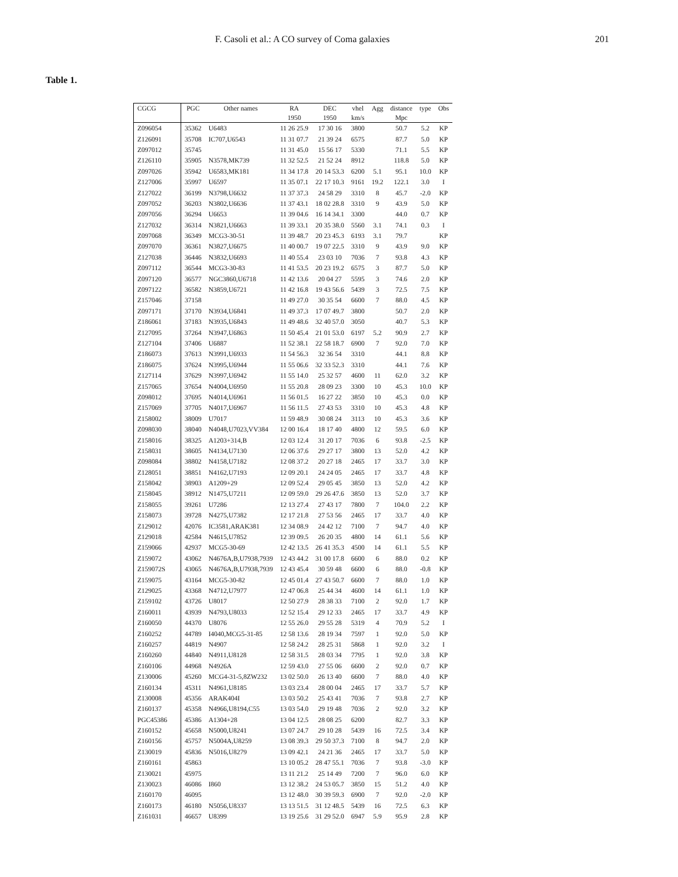F. Casoli et al.: A CO survey of Coma galaxies 201
Table 1.
| CGCG | PGC | Other names | RA | DEC | vhel | Agg | distance | type | Obs |
| --- | --- | --- | --- | --- | --- | --- | --- | --- | --- |
| | | | 1950 | 1950 | km/s | | Mpc | | |
| Z096054 | 35362 | U6483 | 11 26 25.9 | 17 30 16 | 3800 | | 50.7 | 5.2 | KP |
| Z126091 | 35708 | IC707,U6543 | 11 31 07.7 | 21 39 24 | 6575 | | 87.7 | 5.0 | KP |
| Z097012 | 35745 | | 11 31 45.0 | 15 56 17 | 5330 | | 71.1 | 5.5 | KP |
| Z126110 | 35905 | N3578,MK739 | 11 32 52.5 | 21 52 24 | 8912 | | 118.8 | 5.0 | KP |
| Z097026 | 35942 | U6583,MK181 | 11 34 17.8 | 20 14 53.3 | 6200 | 5.1 | 95.1 | 10.0 | KP |
| Z127006 | 35997 | U6597 | 11 35 07.1 | 22 17 10.3 | 9161 | 19.2 | 122.1 | 3.0 | I |
| Z127022 | 36199 | N3798,U6632 | 11 37 37.3 | 24 58 29 | 3310 | 8 | 45.7 | -2.0 | KP |
| Z097052 | 36203 | N3802,U6636 | 11 37 43.1 | 18 02 28.8 | 3310 | 9 | 43.9 | 5.0 | KP |
| Z097056 | 36294 | U6653 | 11 39 04.6 | 16 14 34.1 | 3300 | | 44.0 | 0.7 | KP |
| Z127032 | 36314 | N3821,U6663 | 11 39 33.1 | 20 35 38.0 | 5560 | 3.1 | 74.1 | 0.3 | I |
| Z097068 | 36349 | MCG3-30-51 | 11 39 48.7 | 20 23 45.3 | 6193 | 3.1 | 79.7 | | KP |
| Z097070 | 36361 | N3827,U6675 | 11 40 00.7 | 19 07 22.5 | 3310 | 9 | 43.9 | 9.0 | KP |
| Z127038 | 36446 | N3832,U6693 | 11 40 55.4 | 23 03 10 | 7036 | 7 | 93.8 | 4.3 | KP |
| Z097112 | 36544 | MCG3-30-83 | 11 41 53.5 | 20 23 19.2 | 6575 | 3 | 87.7 | 5.0 | KP |
| Z097120 | 36577 | NGC3860,U6718 | 11 42 13.6 | 20 04 27 | 5595 | 3 | 74.6 | 2.0 | KP |
| Z097122 | 36582 | N3859,U6721 | 11 42 16.8 | 19 43 56.6 | 5439 | 3 | 72.5 | 7.5 | KP |
| Z157046 | 37158 | | 11 49 27.0 | 30 35 54 | 6600 | 7 | 88.0 | 4.5 | KP |
| Z097171 | 37170 | N3934,U6841 | 11 49 37.3 | 17 07 49.7 | 3800 | | 50.7 | 2.0 | KP |
| Z186061 | 37183 | N3935,U6843 | 11 49 48.6 | 32 40 57.0 | 3050 | | 40.7 | 5.3 | KP |
| Z127095 | 37264 | N3947,U6863 | 11 50 45.4 | 21 01 53.0 | 6197 | 5.2 | 90.9 | 2.7 | KP |
| Z127104 | 37406 | U6887 | 11 52 38.1 | 22 58 18.7 | 6900 | 7 | 92.0 | 7.0 | KP |
| Z186073 | 37613 | N3991,U6933 | 11 54 56.3 | 32 36 54 | 3310 | | 44.1 | 8.8 | KP |
| Z186075 | 37624 | N3995,U6944 | 11 55 06.6 | 32 33 52.3 | 3310 | | 44.1 | 7.6 | KP |
| Z127114 | 37629 | N3997,U6942 | 11 55 14.0 | 25 32 57 | 4600 | 11 | 62.0 | 3.2 | KP |
| Z157065 | 37654 | N4004,U6950 | 11 55 20.8 | 28 09 23 | 3300 | 10 | 45.3 | 10.0 | KP |
| Z098012 | 37695 | N4014,U6961 | 11 56 01.5 | 16 27 22 | 3850 | 10 | 45.3 | 0.0 | KP |
| Z157069 | 37705 | N4017,U6967 | 11 56 11.5 | 27 43 53 | 3310 | 10 | 45.3 | 4.8 | KP |
| Z158002 | 38009 | U7017 | 11 59 48.9 | 30 08 24 | 3113 | 10 | 45.3 | 3.6 | KP |
| Z098030 | 38040 | N4048,U7023,VV384 | 12 00 16.4 | 18 17 40 | 4800 | 12 | 59.5 | 6.0 | KP |
| Z158016 | 38325 | A1203+314,B | 12 03 12.4 | 31 20 17 | 7036 | 6 | 93.8 | -2.5 | KP |
| Z158031 | 38605 | N4134,U7130 | 12 06 37.6 | 29 27 17 | 3800 | 13 | 52.0 | 4.2 | KP |
| Z098084 | 38802 | N4158,U7182 | 12 08 37.2 | 20 27 18 | 2465 | 17 | 33.7 | 3.0 | KP |
| Z128051 | 38851 | N4162,U7193 | 12 09 20.1 | 24 24 05 | 2465 | 17 | 33.7 | 4.8 | KP |
| Z158042 | 38903 | A1209+29 | 12 09 52.4 | 29 05 45 | 3850 | 13 | 52.0 | 4.2 | KP |
| Z158045 | 38912 | N1475,U7211 | 12 09 59.0 | 29 26 47.6 | 3850 | 13 | 52.0 | 3.7 | KP |
| Z158055 | 39261 | U7286 | 12 13 27.4 | 27 43 17 | 7800 | 7 | 104.0 | 2.2 | KP |
| Z158073 | 39728 | N4275,U7382 | 12 17 21.8 | 27 53 56 | 2465 | 17 | 33.7 | 4.0 | KP |
| Z129012 | 42076 | IC3581,ARAK381 | 12 34 08.9 | 24 42 12 | 7100 | 7 | 94.7 | 4.0 | KP |
| Z129018 | 42584 | N4615,U7852 | 12 39 09.5 | 26 20 35 | 4800 | 14 | 61.1 | 5.6 | KP |
| Z159066 | 42937 | MCG5-30-69 | 12 42 13.5 | 26 41 35.3 | 4500 | 14 | 61.1 | 5.5 | KP |
| Z159072 | 43062 | N4676A,B,U7938,7939 | 12 43 44.2 | 31 00 17.8 | 6600 | 6 | 88.0 | 0.2 | KP |
| Z159072S | 43065 | N4676A,B,U7938,7939 | 12 43 45.4 | 30 59 48 | 6600 | 6 | 88.0 | -0.8 | KP |
| Z159075 | 43164 | MCG5-30-82 | 12 45 01.4 | 27 43 50.7 | 6600 | 7 | 88.0 | 1.0 | KP |
| Z129025 | 43368 | N4712,U7977 | 12 47 06.8 | 25 44 34 | 4600 | 14 | 61.1 | 1.0 | KP |
| Z159102 | 43726 | U8017 | 12 50 27.9 | 28 38 33 | 7100 | 2 | 92.0 | 1.7 | KP |
| Z160011 | 43939 | N4793,U8033 | 12 52 15.4 | 29 12 33 | 2465 | 17 | 33.7 | 4.9 | KP |
| Z160050 | 44370 | U8076 | 12 55 26.0 | 29 55 28 | 5319 | 4 | 70.9 | 5.2 | I |
| Z160252 | 44789 | I4040,MCG5-31-85 | 12 58 13.6 | 28 19 34 | 7597 | 1 | 92.0 | 5.0 | KP |
| Z160257 | 44819 | N4907 | 12 58 24.2 | 28 25 31 | 5868 | 1 | 92.0 | 3.2 | I |
| Z160260 | 44840 | N4911,U8128 | 12 58 31.5 | 28 03 34 | 7795 | 1 | 92.0 | 3.8 | KP |
| Z160106 | 44968 | N4926A | 12 59 43.0 | 27 55 06 | 6600 | 2 | 92.0 | 0.7 | KP |
| Z130006 | 45260 | MCG4-31-5,8ZW232 | 13 02 50.0 | 26 13 40 | 6600 | 7 | 88.0 | 4.0 | KP |
| Z160134 | 45311 | N4961,U8185 | 13 03 23.4 | 28 00 04 | 2465 | 17 | 33.7 | 5.7 | KP |
| Z130008 | 45356 | ARAK404I | 13 03 50.2 | 25 43 41 | 7036 | 7 | 93.8 | 2.7 | KP |
| Z160137 | 45358 | N4966,U8194,C55 | 13 03 54.0 | 29 19 48 | 7036 | 2 | 92.0 | 3.2 | KP |
| PGC45386 | 45386 | A1304+28 | 13 04 12.5 | 28 08 25 | 6200 | | 82.7 | 3.3 | KP |
| Z160152 | 45658 | N5000,U8241 | 13 07 24.7 | 29 10 28 | 5439 | 16 | 72.5 | 3.4 | KP |
| Z160156 | 45757 | N5004A,U8259 | 13 08 39.3 | 29 50 37.3 | 7100 | 8 | 94.7 | 2.0 | KP |
| Z130019 | 45836 | N5016,U8279 | 13 09 42.1 | 24 21 36 | 2465 | 17 | 33.7 | 5.0 | KP |
| Z160161 | 45863 | | 13 10 05.2 | 28 47 55.1 | 7036 | 7 | 93.8 | -3.0 | KP |
| Z130021 | 45975 | | 13 11 21.2 | 25 14 49 | 7200 | 7 | 96.0 | 6.0 | KP |
| Z130023 | 46086 | I860 | 13 12 38.2 | 24 53 05.7 | 3850 | 15 | 51.2 | 4.0 | KP |
| Z160170 | 46095 | | 13 12 48.0 | 30 39 59.3 | 6900 | 7 | 92.0 | -2.0 | KP |
| Z160173 | 46180 | N5056,U8337 | 13 13 51.5 | 31 12 48.5 | 5439 | 16 | 72.5 | 6.3 | KP |
| Z161031 | 46657 | U8399 | 13 19 25.6 | 31 29 52.0 | 6947 | 5.9 | 95.9 | 2.8 | KP |